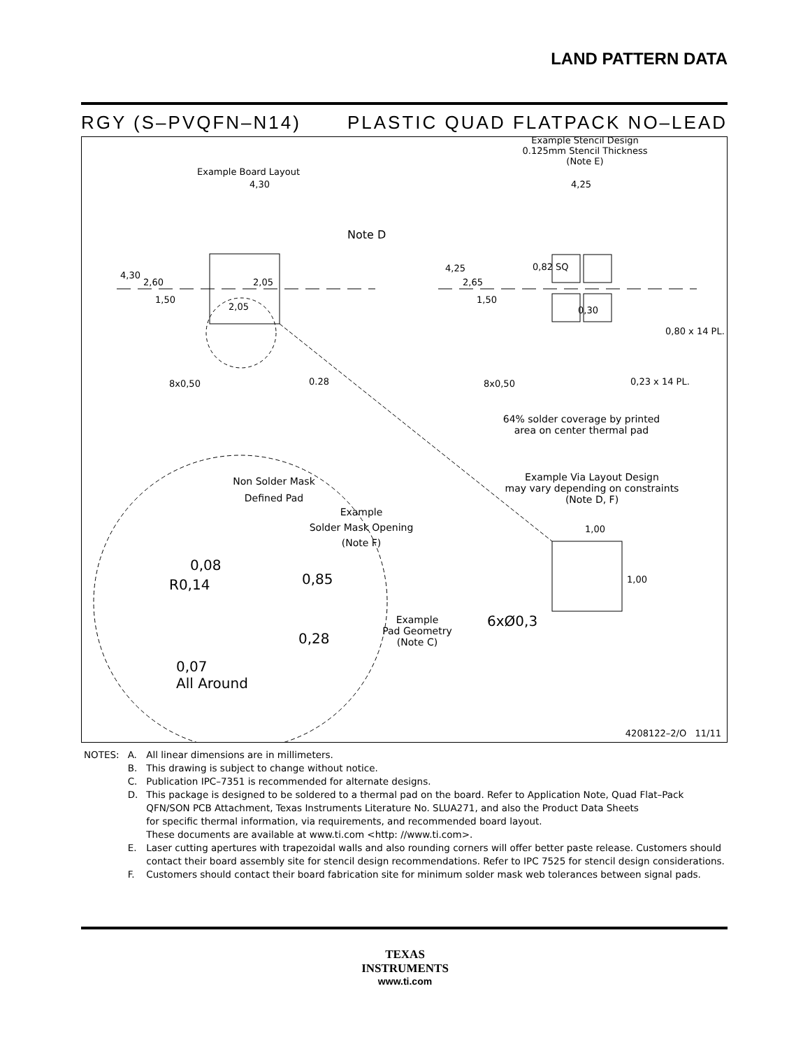LAND PATTERN DATA
RGY (S–PVQFN–N14) PLASTIC QUAD FLATPACK NO–LEAD
Example Board Layout
4,30
Note D
4,30
2,60 2,05
1,50
2,05
8x0,50 0.28
Example Stencil Design
0.125mm Stencil Thickness
(Note E)
4,25
4,25
2,65
0,82 SQ
1,50
0,30
0,80 x 14 PL.
8x0,50 0,23 x 14 PL.
64% solder coverage by printed
area on center thermal pad
Non Solder Mask
Defined Pad
Example Via Layout Design
may vary depending on constraints
(Note D, F)
Example
Solder Mask Opening
(Note F)
1,00
0,08
R0,14 0,85 1,00
6xØ0,3
Example
Pad Geometry
(Note C)
0,28
0,07
All Around
4208122–2/O 11/11
| NOTES: | A. | All linear dimensions are in millimeters. |
| | B. | This drawing is subject to change without notice. |
| | C. | Publication IPC–7351 is recommended for alternate designs. |
| | D. | This package is designed to be soldered to a thermal pad on the board. Refer to Application Note, Quad Flat–Pack QFN/SON PCB Attachment, Texas Instruments Literature No. SLUA271, and also the Product Data Sheets for specific thermal information, via requirements, and recommended board layout. These documents are available at www.ti.com <http: //www.ti.com>. |
| | E. | Laser cutting apertures with trapezoidal walls and also rounding corners will offer better paste release. Customers should contact their board assembly site for stencil design recommendations. Refer to IPC 7525 for stencil design considerations. |
| | F. | Customers should contact their board fabrication site for minimum solder mask web tolerances between signal pads. |
TEXAS
INSTRUMENTS
www.ti.com